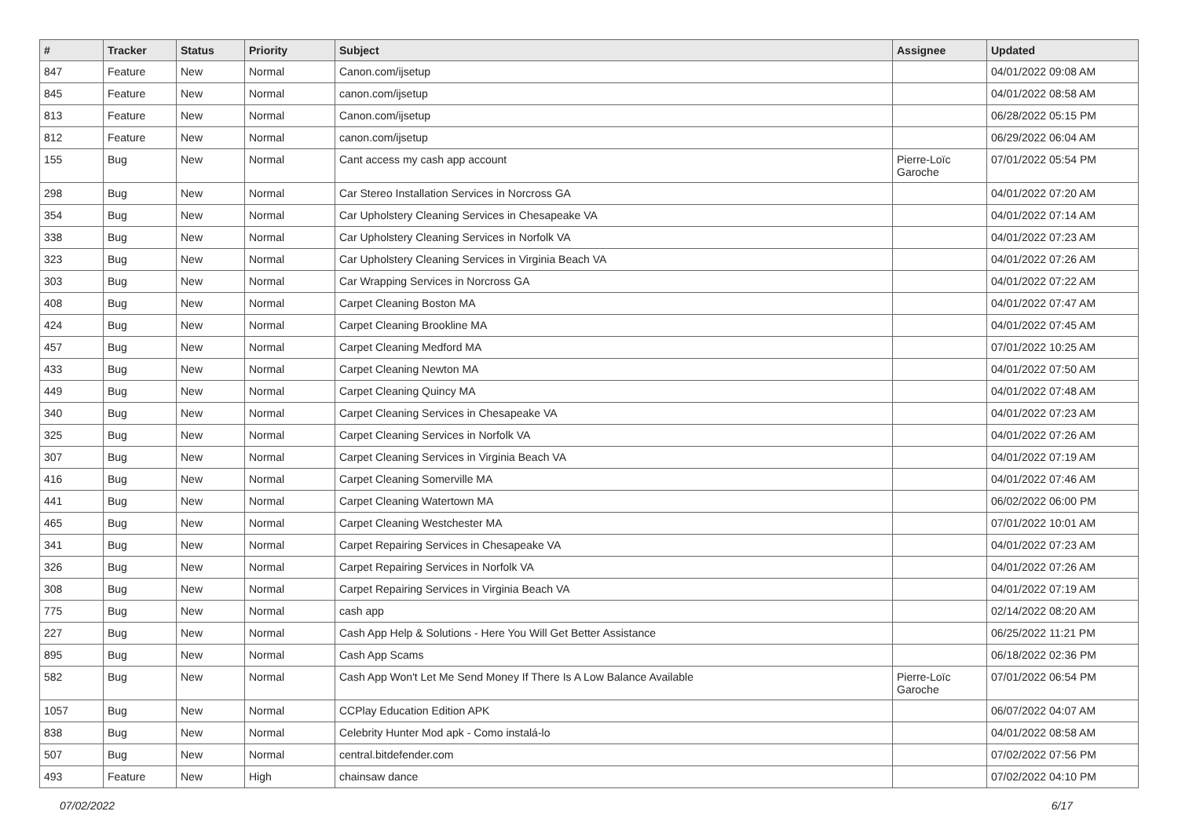| # | Tracker | Status | Priority | Subject | Assignee | Updated |
| --- | --- | --- | --- | --- | --- | --- |
| 847 | Feature | New | Normal | Canon.com/ijsetup | | 04/01/2022 09:08 AM |
| 845 | Feature | New | Normal | canon.com/ijsetup | | 04/01/2022 08:58 AM |
| 813 | Feature | New | Normal | Canon.com/ijsetup | | 06/28/2022 05:15 PM |
| 812 | Feature | New | Normal | canon.com/ijsetup | | 06/29/2022 06:04 AM |
| 155 | Bug | New | Normal | Cant access my cash app account | Pierre-Loïc Garoche | 07/01/2022 05:54 PM |
| 298 | Bug | New | Normal | Car Stereo Installation Services in Norcross GA | | 04/01/2022 07:20 AM |
| 354 | Bug | New | Normal | Car Upholstery Cleaning Services in Chesapeake VA | | 04/01/2022 07:14 AM |
| 338 | Bug | New | Normal | Car Upholstery Cleaning Services in Norfolk VA | | 04/01/2022 07:23 AM |
| 323 | Bug | New | Normal | Car Upholstery Cleaning Services in Virginia Beach VA | | 04/01/2022 07:26 AM |
| 303 | Bug | New | Normal | Car Wrapping Services in Norcross GA | | 04/01/2022 07:22 AM |
| 408 | Bug | New | Normal | Carpet Cleaning Boston MA | | 04/01/2022 07:47 AM |
| 424 | Bug | New | Normal | Carpet Cleaning Brookline MA | | 04/01/2022 07:45 AM |
| 457 | Bug | New | Normal | Carpet Cleaning Medford MA | | 07/01/2022 10:25 AM |
| 433 | Bug | New | Normal | Carpet Cleaning Newton MA | | 04/01/2022 07:50 AM |
| 449 | Bug | New | Normal | Carpet Cleaning Quincy MA | | 04/01/2022 07:48 AM |
| 340 | Bug | New | Normal | Carpet Cleaning Services in Chesapeake VA | | 04/01/2022 07:23 AM |
| 325 | Bug | New | Normal | Carpet Cleaning Services in Norfolk VA | | 04/01/2022 07:26 AM |
| 307 | Bug | New | Normal | Carpet Cleaning Services in Virginia Beach VA | | 04/01/2022 07:19 AM |
| 416 | Bug | New | Normal | Carpet Cleaning Somerville MA | | 04/01/2022 07:46 AM |
| 441 | Bug | New | Normal | Carpet Cleaning Watertown MA | | 06/02/2022 06:00 PM |
| 465 | Bug | New | Normal | Carpet Cleaning Westchester MA | | 07/01/2022 10:01 AM |
| 341 | Bug | New | Normal | Carpet Repairing Services in Chesapeake VA | | 04/01/2022 07:23 AM |
| 326 | Bug | New | Normal | Carpet Repairing Services in Norfolk VA | | 04/01/2022 07:26 AM |
| 308 | Bug | New | Normal | Carpet Repairing Services in Virginia Beach VA | | 04/01/2022 07:19 AM |
| 775 | Bug | New | Normal | cash app | | 02/14/2022 08:20 AM |
| 227 | Bug | New | Normal | Cash App Help & Solutions - Here You Will Get Better Assistance | | 06/25/2022 11:21 PM |
| 895 | Bug | New | Normal | Cash App Scams | | 06/18/2022 02:36 PM |
| 582 | Bug | New | Normal | Cash App Won't Let Me Send Money If There Is A Low Balance Available | Pierre-Loïc Garoche | 07/01/2022 06:54 PM |
| 1057 | Bug | New | Normal | CCPlay Education Edition APK | | 06/07/2022 04:07 AM |
| 838 | Bug | New | Normal | Celebrity Hunter Mod apk - Como instalá-lo | | 04/01/2022 08:58 AM |
| 507 | Bug | New | Normal | central.bitdefender.com | | 07/02/2022 07:56 PM |
| 493 | Feature | New | High | chainsaw dance | | 07/02/2022 04:10 PM |
07/02/2022 6/17